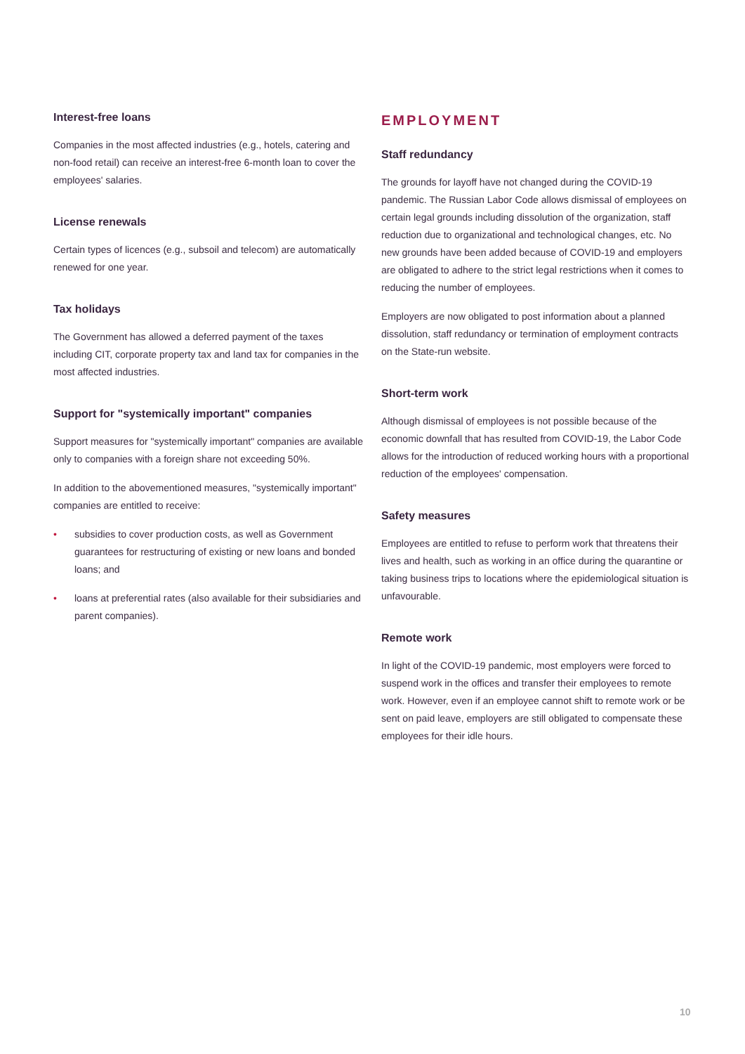Interest-free loans
Companies in the most affected industries (e.g., hotels, catering and non-food retail) can receive an interest-free 6-month loan to cover the employees' salaries.
License renewals
Certain types of licences (e.g., subsoil and telecom) are automatically renewed for one year.
Tax holidays
The Government has allowed a deferred payment of the taxes including CIT, corporate property tax and land tax for companies in the most affected industries.
Support for "systemically important" companies
Support measures for "systemically important" companies are available only to companies with a foreign share not exceeding 50%.
In addition to the abovementioned measures, "systemically important" companies are entitled to receive:
• subsidies to cover production costs, as well as Government guarantees for restructuring of existing or new loans and bonded loans; and
• loans at preferential rates (also available for their subsidiaries and parent companies).
EMPLOYMENT
Staff redundancy
The grounds for layoff have not changed during the COVID-19 pandemic. The Russian Labor Code allows dismissal of employees on certain legal grounds including dissolution of the organization, staff reduction due to organizational and technological changes, etc. No new grounds have been added because of COVID-19 and employers are obligated to adhere to the strict legal restrictions when it comes to reducing the number of employees.
Employers are now obligated to post information about a planned dissolution, staff redundancy or termination of employment contracts on the State-run website.
Short-term work
Although dismissal of employees is not possible because of the economic downfall that has resulted from COVID-19, the Labor Code allows for the introduction of reduced working hours with a proportional reduction of the employees' compensation.
Safety measures
Employees are entitled to refuse to perform work that threatens their lives and health, such as working in an office during the quarantine or taking business trips to locations where the epidemiological situation is unfavourable.
Remote work
In light of the COVID-19 pandemic, most employers were forced to suspend work in the offices and transfer their employees to remote work. However, even if an employee cannot shift to remote work or be sent on paid leave, employers are still obligated to compensate these employees for their idle hours.
10